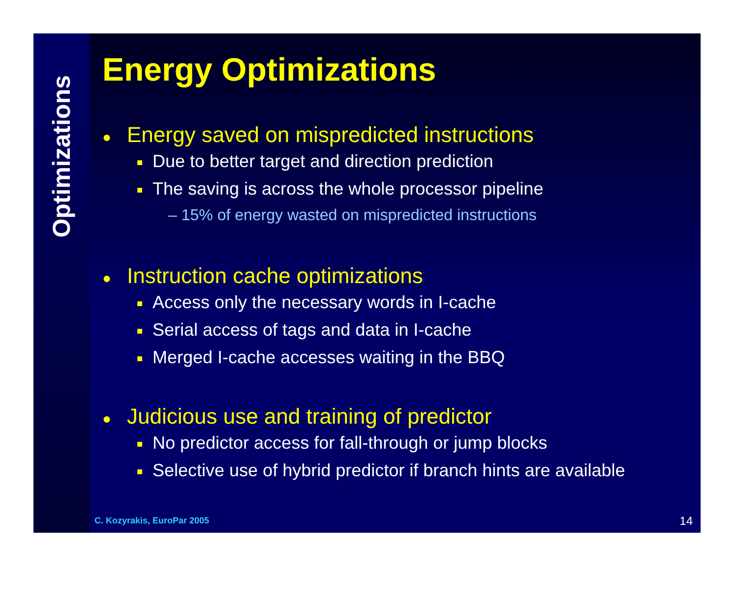Optimizations
Energy Optimizations
● Energy saved on mispredicted instructions
■ Due to better target and direction prediction
■ The saving is across the whole processor pipeline
– 15% of energy wasted on mispredicted instructions
● Instruction cache optimizations
■ Access only the necessary words in I-cache
■ Serial access of tags and data in I-cache
■ Merged I-cache accesses waiting in the BBQ
● Judicious use and training of predictor
■ No predictor access for fall-through or jump blocks
■ Selective use of hybrid predictor if branch hints are available
C. Kozyrakis, EuroPar 2005 14